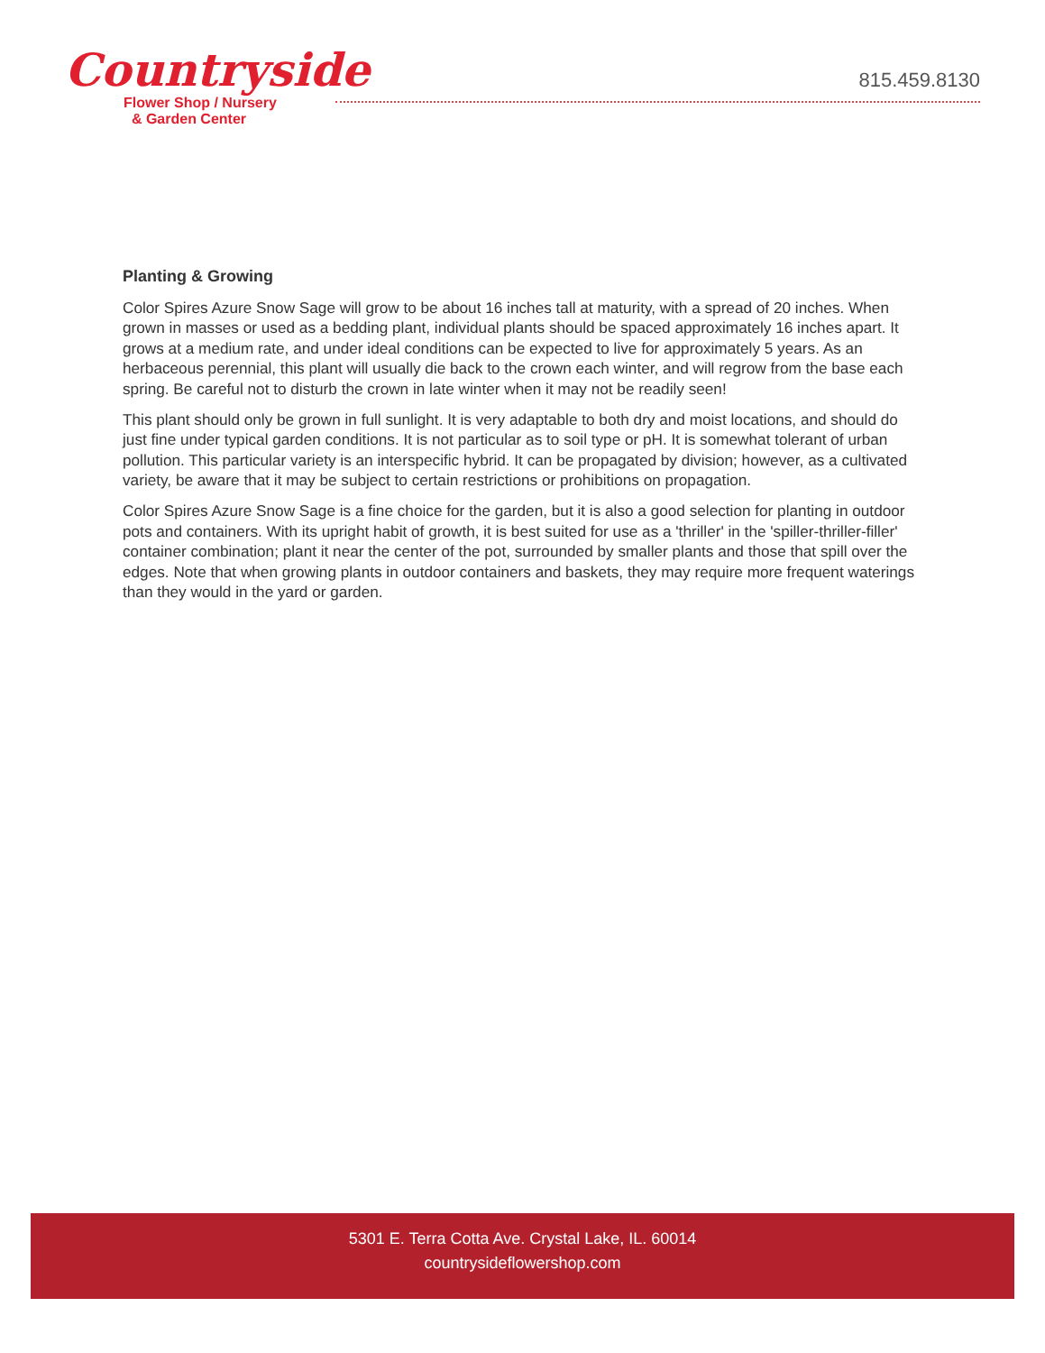Countryside
Flower Shop / Nursery
& Garden Center
815.459.8130
Planting & Growing
Color Spires Azure Snow Sage will grow to be about 16 inches tall at maturity, with a spread of 20 inches. When grown in masses or used as a bedding plant, individual plants should be spaced approximately 16 inches apart. It grows at a medium rate, and under ideal conditions can be expected to live for approximately 5 years. As an herbaceous perennial, this plant will usually die back to the crown each winter, and will regrow from the base each spring. Be careful not to disturb the crown in late winter when it may not be readily seen!
This plant should only be grown in full sunlight. It is very adaptable to both dry and moist locations, and should do just fine under typical garden conditions. It is not particular as to soil type or pH. It is somewhat tolerant of urban pollution. This particular variety is an interspecific hybrid. It can be propagated by division; however, as a cultivated variety, be aware that it may be subject to certain restrictions or prohibitions on propagation.
Color Spires Azure Snow Sage is a fine choice for the garden, but it is also a good selection for planting in outdoor pots and containers. With its upright habit of growth, it is best suited for use as a 'thriller' in the 'spiller-thriller-filler' container combination; plant it near the center of the pot, surrounded by smaller plants and those that spill over the edges. Note that when growing plants in outdoor containers and baskets, they may require more frequent waterings than they would in the yard or garden.
5301 E. Terra Cotta Ave. Crystal Lake, IL. 60014
countrysideflowershop.com